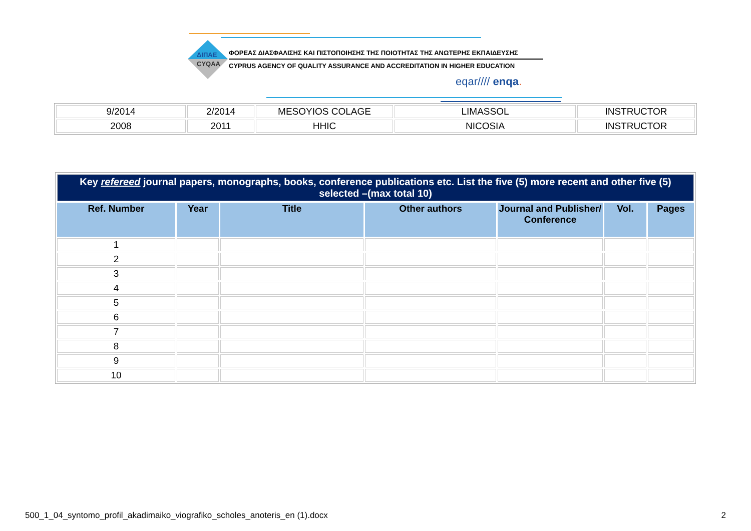ΔΙΠΑΕ
CYQAA
ΦΟΡΕΑΣ ΔΙΑΣΦΑΛΙΣΗΣ ΚΑΙ ΠΙΣΤΟΠΟΙΗΣΗΣ ΤΗΣ ΠΟΙΟΤΗΤΑΣ ΤΗΣ ΑΝΩΤΕΡΗΣ ΕΚΠΑΙΔΕΥΣΗΣ
CYPRUS AGENCY OF QUALITY ASSURANCE AND ACCREDITATION IN HIGHER EDUCATION
eqar//// enqa.
| 9/2014 | 2/2014 | MESOYIOS COLAGE | LIMASSOL | INSTRUCTOR |
| 2008 | 2011 | HHIC | NICOSIA | INSTRUCTOR |
| Key refereed journal papers, monographs, books, conference publications etc. List the five (5) more recent and other five (5) selected –(max total 10) | | | | | | |
| Ref. Number | Year | Title | Other authors | Journal and Publisher/ Conference | Vol. | Pages |
| 1 | | | | | | |
| 2 | | | | | | |
| 3 | | | | | | |
| 4 | | | | | | |
| 5 | | | | | | |
| 6 | | | | | | |
| 7 | | | | | | |
| 8 | | | | | | |
| 9 | | | | | | |
| 10 | | | | | | |
500_1_04_syntomo_profil_akadimaiko_viografiko_scholes_anoteris_en (1).docx 2